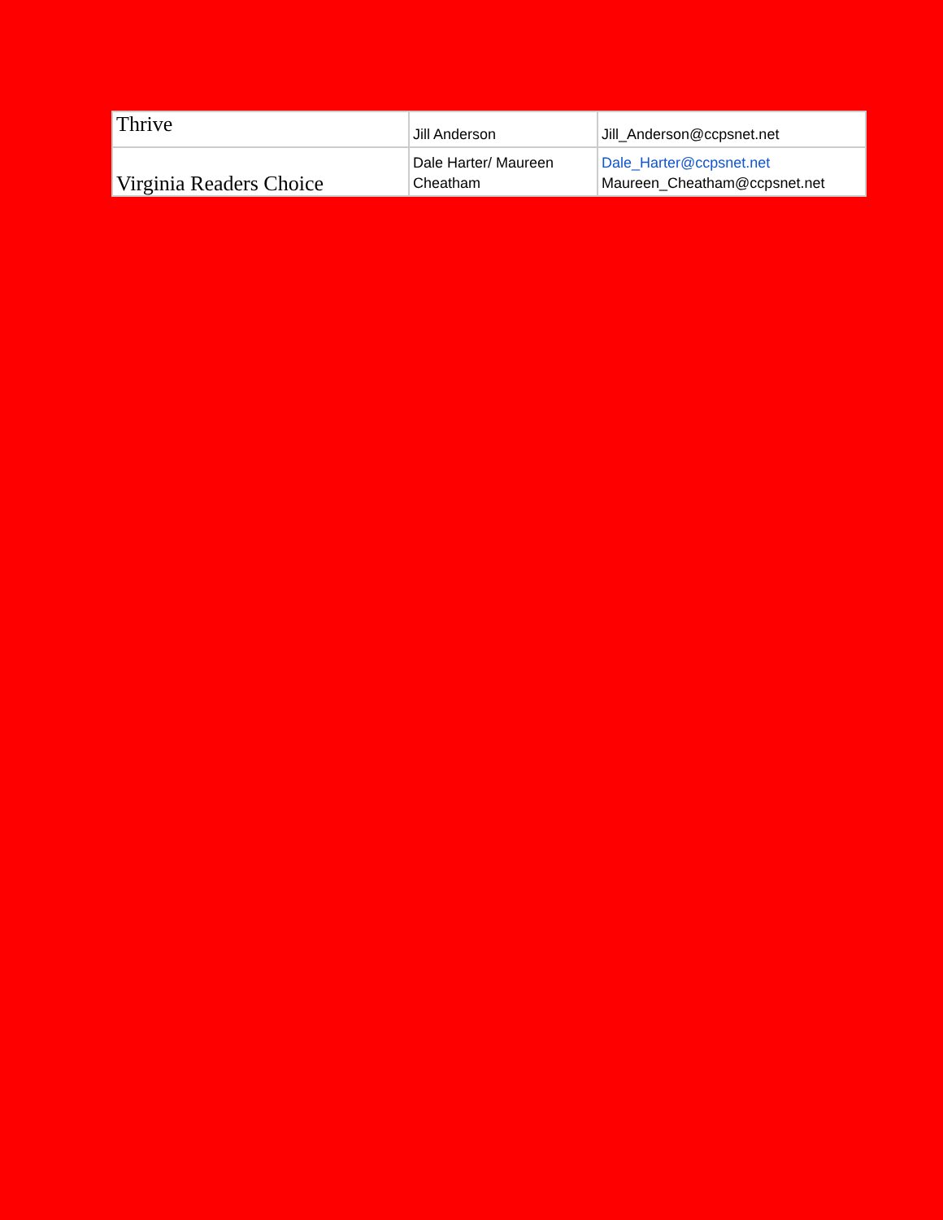| Thrive | Jill Anderson | Jill_Anderson@ccpsnet.net |
| Virginia Readers Choice | Dale Harter/ Maureen Cheatham | Dale_Harter@ccpsnet.net Maureen_Cheatham@ccpsnet.net |